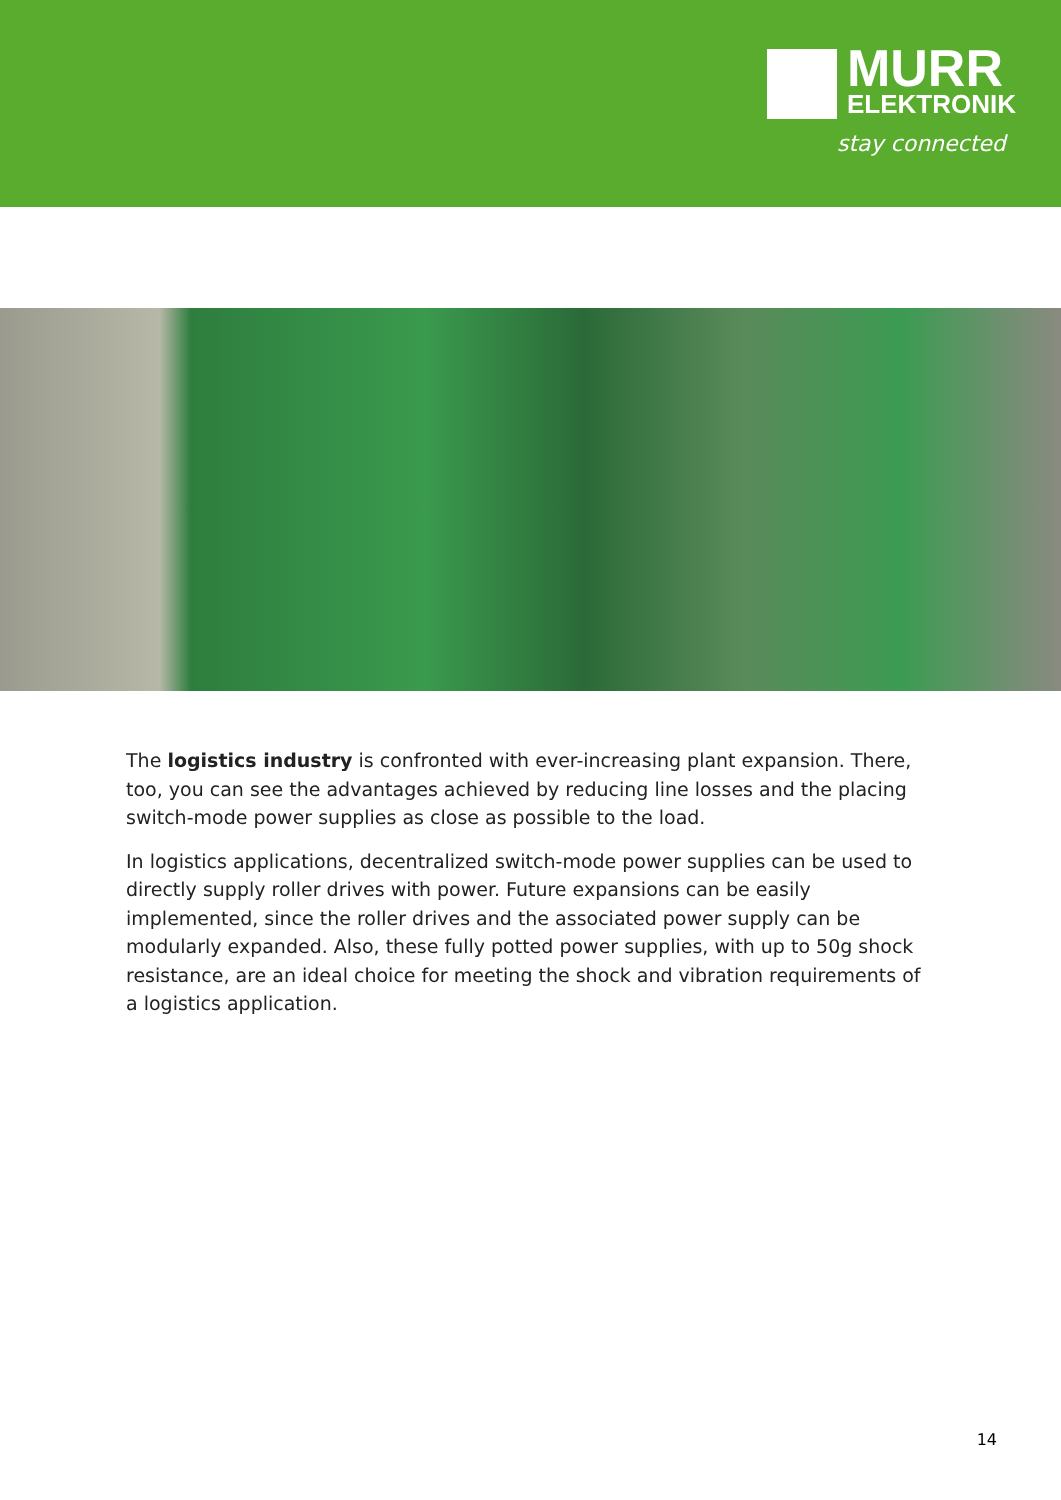MURR
ELEKTRONIK
stay connected
The logistics industry is confronted with ever-increasing plant expansion. There, too, you can see the advantages achieved by reducing line losses and the placing switch-mode power supplies as close as possible to the load.
In logistics applications, decentralized switch-mode power supplies can be used to directly supply roller drives with power. Future expansions can be easily implemented, since the roller drives and the associated power supply can be modularly expanded. Also, these fully potted power supplies, with up to 50g shock resistance, are an ideal choice for meeting the shock and vibration requirements of a logistics application.
14